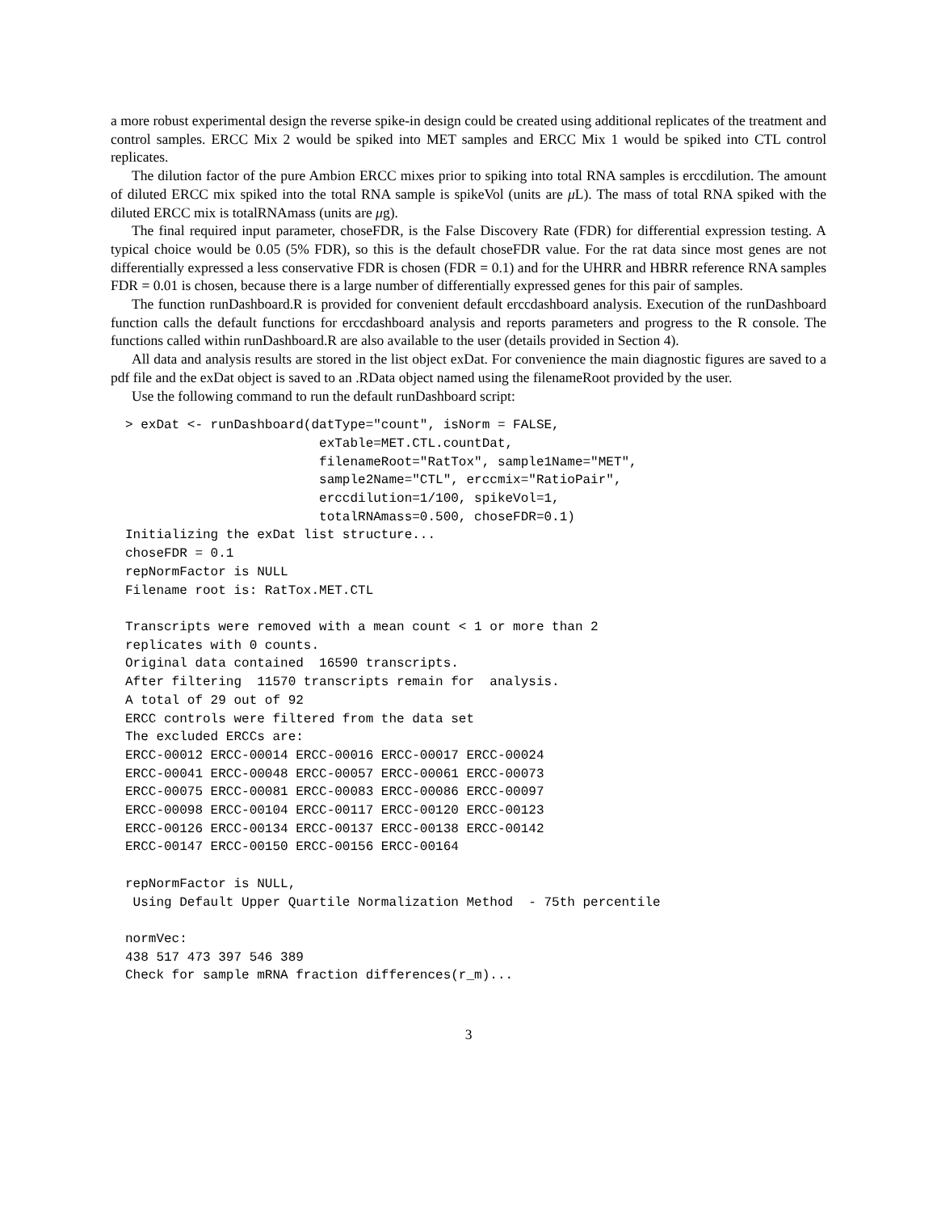a more robust experimental design the reverse spike-in design could be created using additional replicates of the treatment and control samples. ERCC Mix 2 would be spiked into MET samples and ERCC Mix 1 would be spiked into CTL control replicates.
The dilution factor of the pure Ambion ERCC mixes prior to spiking into total RNA samples is erccdilution. The amount of diluted ERCC mix spiked into the total RNA sample is spikeVol (units are μ L). The mass of total RNA spiked with the diluted ERCC mix is totalRNAmass (units are μg).
The final required input parameter, choseFDR, is the False Discovery Rate (FDR) for differential expression testing. A typical choice would be 0.05 (5% FDR), so this is the default choseFDR value. For the rat data since most genes are not differentially expressed a less conservative FDR is chosen (FDR = 0.1) and for the UHRR and HBRR reference RNA samples FDR = 0.01 is chosen, because there is a large number of differentially expressed genes for this pair of samples.
The function runDashboard.R is provided for convenient default erccdashboard analysis. Execution of the runDashboard function calls the default functions for erccdashboard analysis and reports parameters and progress to the R console. The functions called within runDashboard.R are also available to the user (details provided in Section 4).
All data and analysis results are stored in the list object exDat. For convenience the main diagnostic figures are saved to a pdf file and the exDat object is saved to an .RData object named using the filenameRoot provided by the user.
Use the following command to run the default runDashboard script:
> exDat <- runDashboard(datType="count", isNorm = FALSE,
                         exTable=MET.CTL.countDat,
                         filenameRoot="RatTox", sample1Name="MET",
                         sample2Name="CTL", erccmix="RatioPair",
                         erccdilution=1/100, spikeVol=1,
                         totalRNAmass=0.500, choseFDR=0.1)
Initializing the exDat list structure...
choseFDR = 0.1
repNormFactor is NULL
Filename root is: RatTox.MET.CTL

Transcripts were removed with a mean count < 1 or more than 2
replicates with 0 counts.
Original data contained  16590 transcripts.
After filtering  11570 transcripts remain for  analysis.
A total of 29 out of 92
ERCC controls were filtered from the data set
The excluded ERCCs are:
ERCC-00012 ERCC-00014 ERCC-00016 ERCC-00017 ERCC-00024
ERCC-00041 ERCC-00048 ERCC-00057 ERCC-00061 ERCC-00073
ERCC-00075 ERCC-00081 ERCC-00083 ERCC-00086 ERCC-00097
ERCC-00098 ERCC-00104 ERCC-00117 ERCC-00120 ERCC-00123
ERCC-00126 ERCC-00134 ERCC-00137 ERCC-00138 ERCC-00142
ERCC-00147 ERCC-00150 ERCC-00156 ERCC-00164

repNormFactor is NULL,
 Using Default Upper Quartile Normalization Method  - 75th percentile

normVec:
438 517 473 397 546 389
Check for sample mRNA fraction differences(r_m)...
3